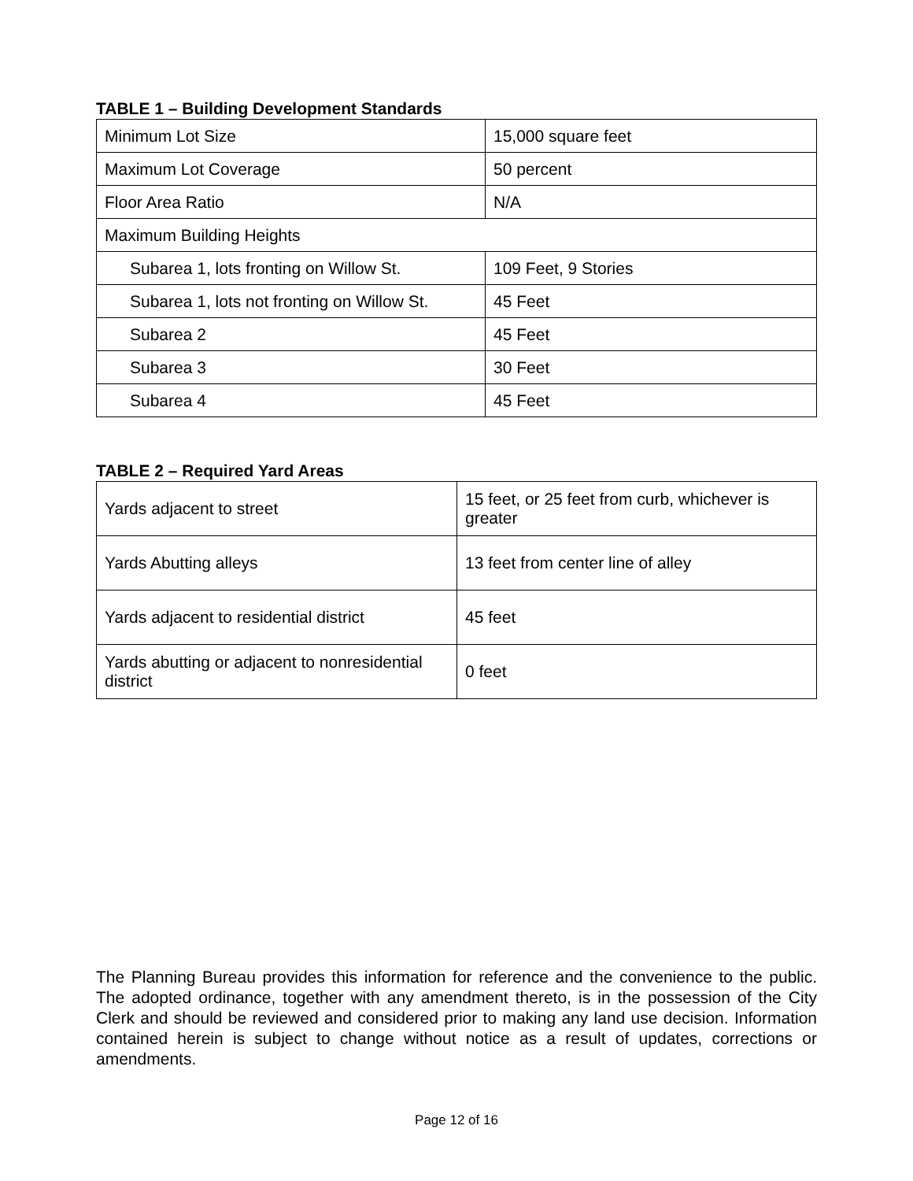TABLE 1 – Building Development Standards
| Minimum Lot Size | 15,000 square feet |
| Maximum Lot Coverage | 50 percent |
| Floor Area Ratio | N/A |
| Maximum Building Heights | |
| Subarea 1, lots fronting on Willow St. | 109 Feet, 9 Stories |
| Subarea 1, lots not fronting on Willow St. | 45 Feet |
| Subarea 2 | 45 Feet |
| Subarea 3 | 30 Feet |
| Subarea 4 | 45 Feet |
TABLE 2 – Required Yard Areas
| Yards adjacent to street | 15 feet, or 25 feet from curb, whichever is greater |
| Yards Abutting alleys | 13 feet from center line of alley |
| Yards adjacent to residential district | 45 feet |
| Yards abutting or adjacent to nonresidential district | 0 feet |
The Planning Bureau provides this information for reference and the convenience to the public. The adopted ordinance, together with any amendment thereto, is in the possession of the City Clerk and should be reviewed and considered prior to making any land use decision. Information contained herein is subject to change without notice as a result of updates, corrections or amendments.
Page 12 of 16